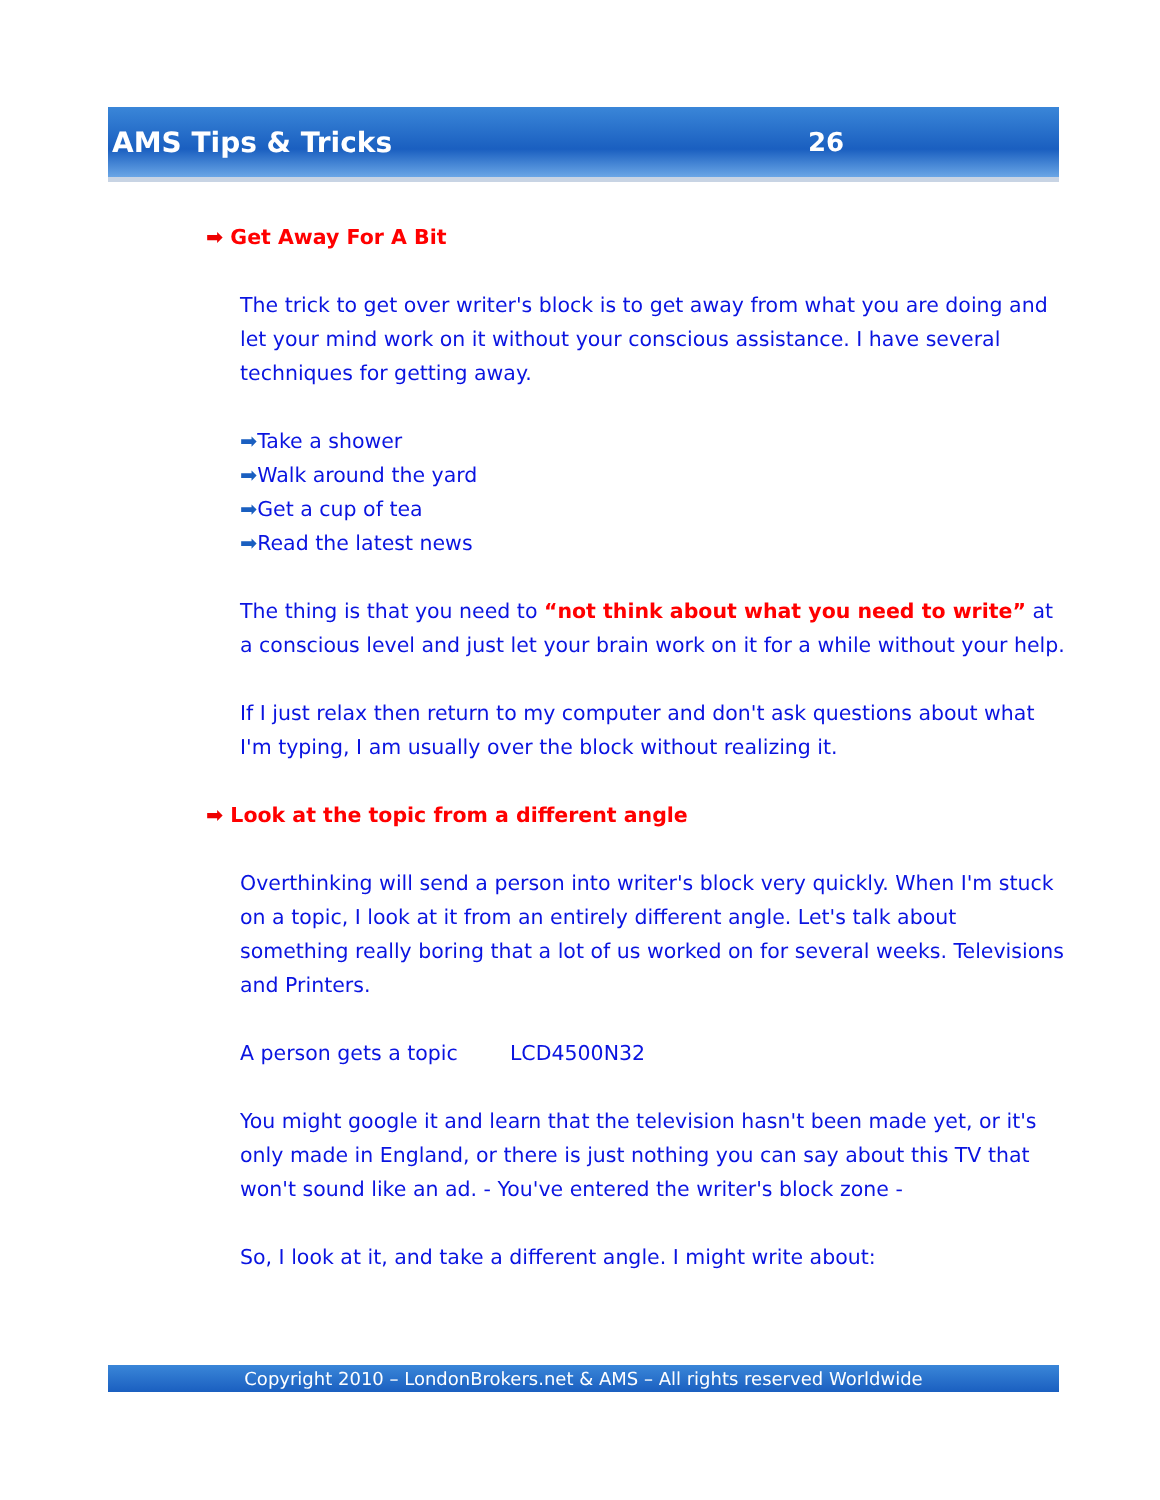AMS Tips & Tricks 26
➡ Get Away For A Bit
The trick to get over writer's block is to get away from what you are doing and let your mind work on it without your conscious assistance. I have several techniques for getting away.
➡Take a shower
➡Walk around the yard
➡Get a cup of tea
➡Read the latest news
The thing is that you need to “not think about what you need to write” at a conscious level and just let your brain work on it for a while without your help.
If I just relax then return to my computer and don't ask questions about what I'm typing, I am usually over the block without realizing it.
➡ Look at the topic from a different angle
Overthinking will send a person into writer's block very quickly. When I'm stuck on a topic, I look at it from an entirely different angle. Let's talk about something really boring that a lot of us worked on for several weeks. Televisions and Printers.
A person gets a topic LCD4500N32
You might google it and learn that the television hasn't been made yet, or it's only made in England, or there is just nothing you can say about this TV that won't sound like an ad. - You've entered the writer's block zone -
So, I look at it, and take a different angle. I might write about:
Copyright 2010 – LondonBrokers.net & AMS – All rights reserved Worldwide